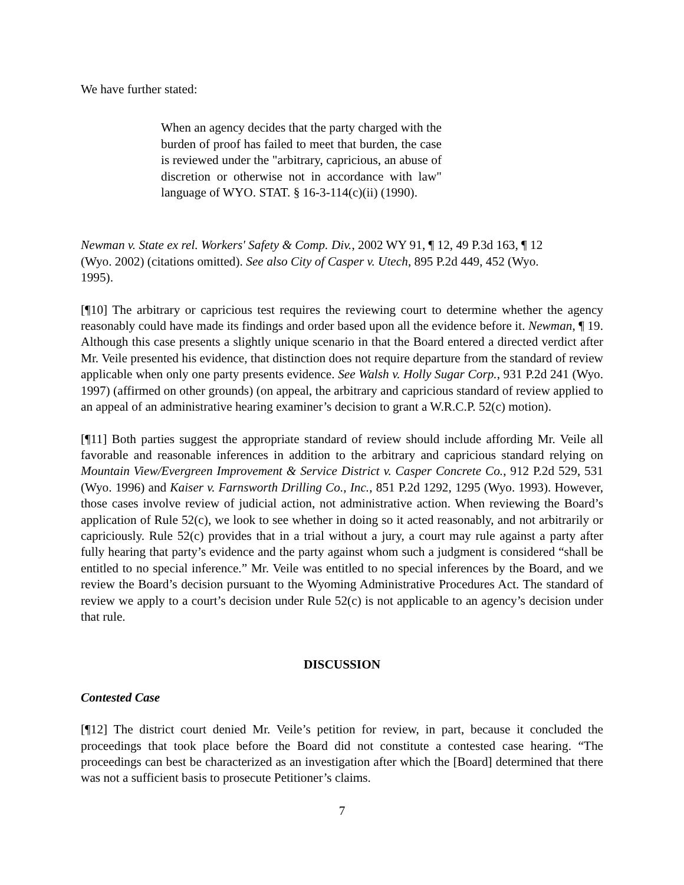We have further stated:
When an agency decides that the party charged with the burden of proof has failed to meet that burden, the case is reviewed under the "arbitrary, capricious, an abuse of discretion or otherwise not in accordance with law" language of WYO. STAT. § 16-3-114(c)(ii) (1990).
Newman v. State ex rel. Workers' Safety & Comp. Div., 2002 WY 91, ¶ 12, 49 P.3d 163, ¶ 12 (Wyo. 2002) (citations omitted). See also City of Casper v. Utech, 895 P.2d 449, 452 (Wyo. 1995).
[¶10] The arbitrary or capricious test requires the reviewing court to determine whether the agency reasonably could have made its findings and order based upon all the evidence before it. Newman, ¶ 19. Although this case presents a slightly unique scenario in that the Board entered a directed verdict after Mr. Veile presented his evidence, that distinction does not require departure from the standard of review applicable when only one party presents evidence. See Walsh v. Holly Sugar Corp., 931 P.2d 241 (Wyo. 1997) (affirmed on other grounds) (on appeal, the arbitrary and capricious standard of review applied to an appeal of an administrative hearing examiner’s decision to grant a W.R.C.P. 52(c) motion).
[¶11] Both parties suggest the appropriate standard of review should include affording Mr. Veile all favorable and reasonable inferences in addition to the arbitrary and capricious standard relying on Mountain View/Evergreen Improvement & Service District v. Casper Concrete Co., 912 P.2d 529, 531 (Wyo. 1996) and Kaiser v. Farnsworth Drilling Co., Inc., 851 P.2d 1292, 1295 (Wyo. 1993). However, those cases involve review of judicial action, not administrative action. When reviewing the Board’s application of Rule 52(c), we look to see whether in doing so it acted reasonably, and not arbitrarily or capriciously. Rule 52(c) provides that in a trial without a jury, a court may rule against a party after fully hearing that party’s evidence and the party against whom such a judgment is considered “shall be entitled to no special inference.” Mr. Veile was entitled to no special inferences by the Board, and we review the Board’s decision pursuant to the Wyoming Administrative Procedures Act. The standard of review we apply to a court’s decision under Rule 52(c) is not applicable to an agency’s decision under that rule.
DISCUSSION
Contested Case
[¶12] The district court denied Mr. Veile’s petition for review, in part, because it concluded the proceedings that took place before the Board did not constitute a contested case hearing. “The proceedings can best be characterized as an investigation after which the [Board] determined that there was not a sufficient basis to prosecute Petitioner’s claims.
7